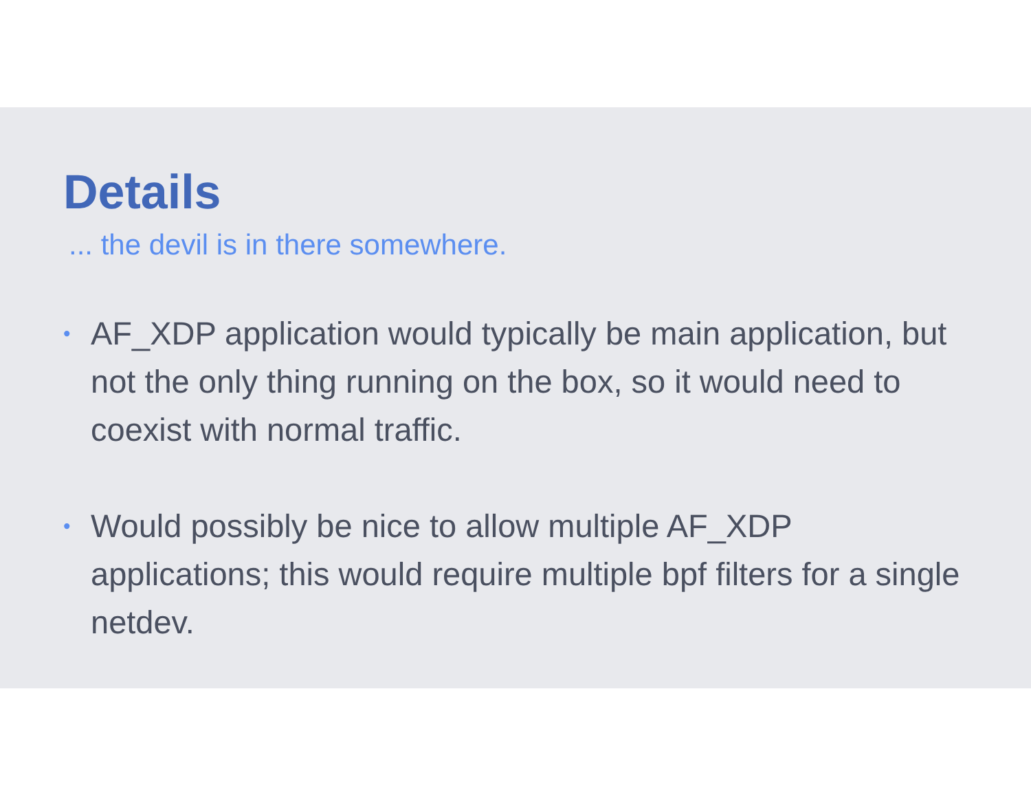Details
... the devil is in there somewhere.
• AF_XDP application would typically be main application, but not the only thing running on the box, so it would need to coexist with normal traffic.
• Would possibly be nice to allow multiple AF_XDP applications; this would require multiple bpf filters for a single netdev.